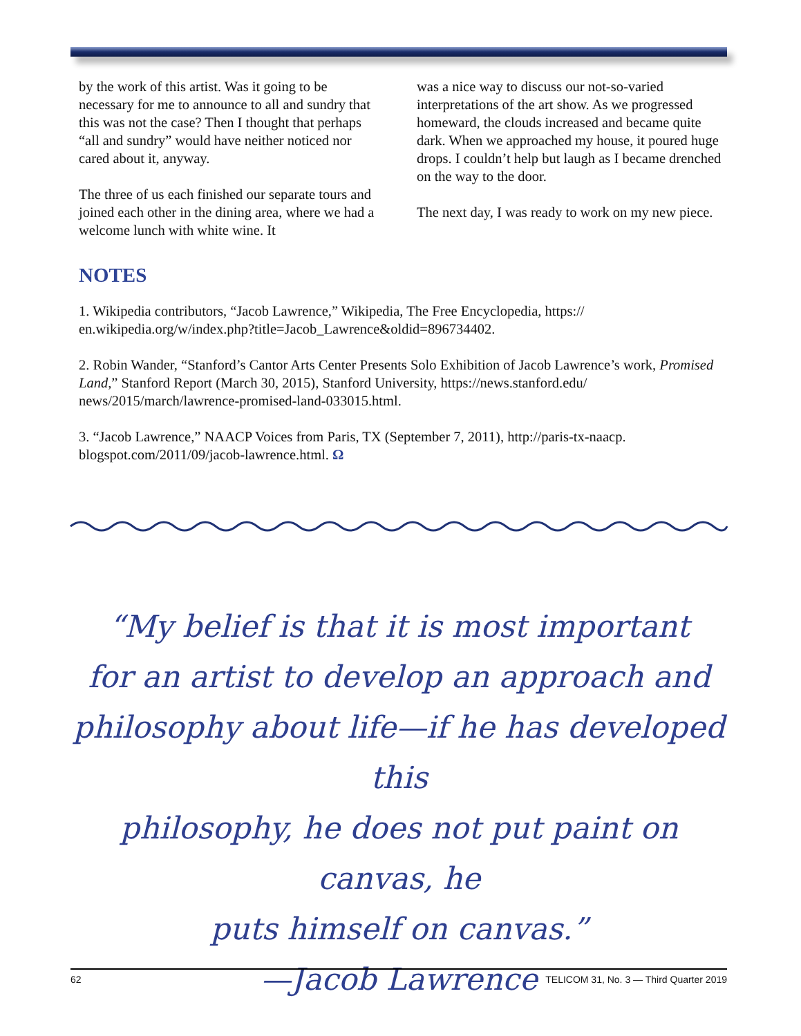by the work of this artist. Was it going to be necessary for me to announce to all and sundry that this was not the case? Then I thought that perhaps “all and sundry” would have neither noticed nor cared about it, anyway.
The three of us each finished our separate tours and joined each other in the dining area, where we had a welcome lunch with white wine. It
was a nice way to discuss our not-so-varied interpretations of the art show. As we progressed homeward, the clouds increased and became quite dark. When we approached my house, it poured huge drops. I couldn’t help but laugh as I became drenched on the way to the door.
The next day, I was ready to work on my new piece.
NOTES
1. Wikipedia contributors, “Jacob Lawrence,” Wikipedia, The Free Encyclopedia, https:// en.wikipedia.org/w/index.php?title=Jacob_Lawrence&oldid=896734402.
2. Robin Wander, “Stanford’s Cantor Arts Center Presents Solo Exhibition of Jacob Lawrence’s work, Promised Land,” Stanford Report (March 30, 2015), Stanford University, https://news.stanford.edu/ news/2015/march/lawrence-promised-land-033015.html.
3. “Jacob Lawrence,” NAACP Voices from Paris, TX (September 7, 2011), http://paris-tx-naacp. blogspot.com/2011/09/jacob-lawrence.html. Ω
“My belief is that it is most important
for an artist to develop an approach and
philosophy about life—if he has developed this
philosophy, he does not put paint on canvas, he
puts himself on canvas.”
—Jacob Lawrence
62 TELICOM 31, No. 3 — Third Quarter 2019